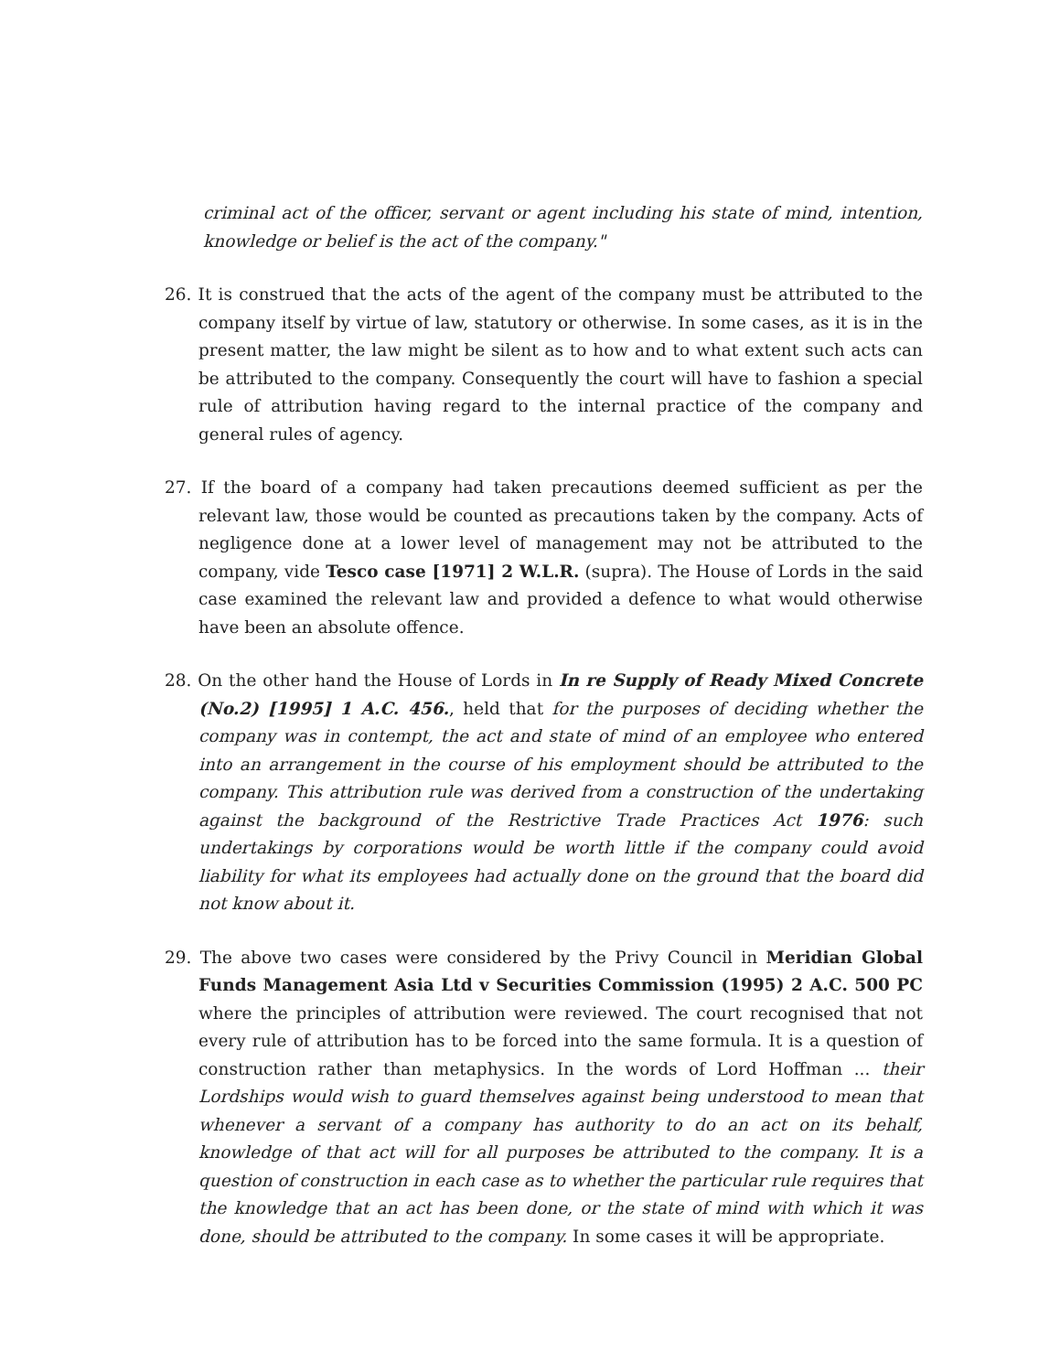criminal act of the officer, servant or agent including his state of mind, intention, knowledge or belief is the act of the company."
26. It is construed that the acts of the agent of the company must be attributed to the company itself by virtue of law, statutory or otherwise. In some cases, as it is in the present matter, the law might be silent as to how and to what extent such acts can be attributed to the company. Consequently the court will have to fashion a special rule of attribution having regard to the internal practice of the company and general rules of agency.
27. If the board of a company had taken precautions deemed sufficient as per the relevant law, those would be counted as precautions taken by the company. Acts of negligence done at a lower level of management may not be attributed to the company, vide Tesco case [1971] 2 W.L.R. (supra). The House of Lords in the said case examined the relevant law and provided a defence to what would otherwise have been an absolute offence.
28. On the other hand the House of Lords in In re Supply of Ready Mixed Concrete (No.2) [1995] 1 A.C. 456., held that for the purposes of deciding whether the company was in contempt, the act and state of mind of an employee who entered into an arrangement in the course of his employment should be attributed to the company. This attribution rule was derived from a construction of the undertaking against the background of the Restrictive Trade Practices Act 1976: such undertakings by corporations would be worth little if the company could avoid liability for what its employees had actually done on the ground that the board did not know about it.
29. The above two cases were considered by the Privy Council in Meridian Global Funds Management Asia Ltd v Securities Commission (1995) 2 A.C. 500 PC where the principles of attribution were reviewed. The court recognised that not every rule of attribution has to be forced into the same formula. It is a question of construction rather than metaphysics. In the words of Lord Hoffman ... their Lordships would wish to guard themselves against being understood to mean that whenever a servant of a company has authority to do an act on its behalf, knowledge of that act will for all purposes be attributed to the company. It is a question of construction in each case as to whether the particular rule requires that the knowledge that an act has been done, or the state of mind with which it was done, should be attributed to the company. In some cases it will be appropriate.